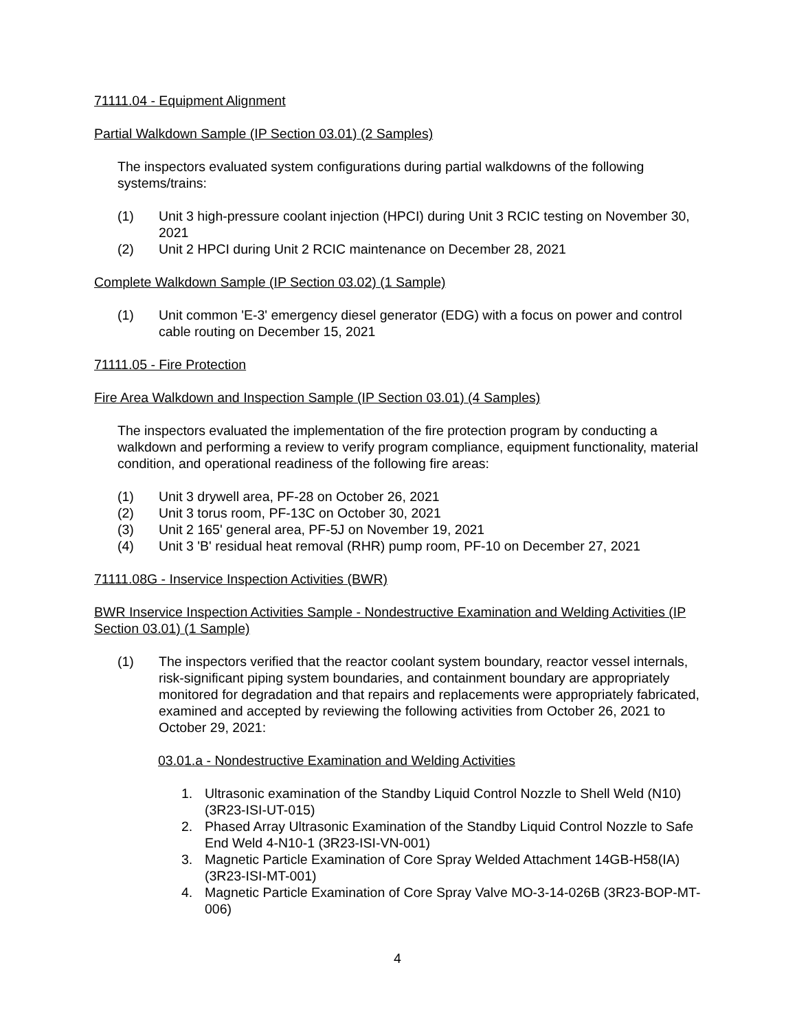71111.04 - Equipment Alignment
Partial Walkdown Sample (IP Section 03.01) (2 Samples)
The inspectors evaluated system configurations during partial walkdowns of the following systems/trains:
(1) Unit 3 high-pressure coolant injection (HPCI) during Unit 3 RCIC testing on November 30, 2021
(2) Unit 2 HPCI during Unit 2 RCIC maintenance on December 28, 2021
Complete Walkdown Sample (IP Section 03.02) (1 Sample)
(1) Unit common 'E-3' emergency diesel generator (EDG) with a focus on power and control cable routing on December 15, 2021
71111.05 - Fire Protection
Fire Area Walkdown and Inspection Sample (IP Section 03.01) (4 Samples)
The inspectors evaluated the implementation of the fire protection program by conducting a walkdown and performing a review to verify program compliance, equipment functionality, material condition, and operational readiness of the following fire areas:
(1) Unit 3 drywell area, PF-28 on October 26, 2021
(2) Unit 3 torus room, PF-13C on October 30, 2021
(3) Unit 2 165' general area, PF-5J on November 19, 2021
(4) Unit 3 'B' residual heat removal (RHR) pump room, PF-10 on December 27, 2021
71111.08G - Inservice Inspection Activities (BWR)
BWR Inservice Inspection Activities Sample - Nondestructive Examination and Welding Activities (IP Section 03.01) (1 Sample)
(1) The inspectors verified that the reactor coolant system boundary, reactor vessel internals, risk-significant piping system boundaries, and containment boundary are appropriately monitored for degradation and that repairs and replacements were appropriately fabricated, examined and accepted by reviewing the following activities from October 26, 2021 to October 29, 2021:
03.01.a - Nondestructive Examination and Welding Activities
1. Ultrasonic examination of the Standby Liquid Control Nozzle to Shell Weld (N10) (3R23-ISI-UT-015)
2. Phased Array Ultrasonic Examination of the Standby Liquid Control Nozzle to Safe End Weld 4-N10-1 (3R23-ISI-VN-001)
3. Magnetic Particle Examination of Core Spray Welded Attachment 14GB-H58(IA) (3R23-ISI-MT-001)
4. Magnetic Particle Examination of Core Spray Valve MO-3-14-026B (3R23-BOP-MT-006)
4